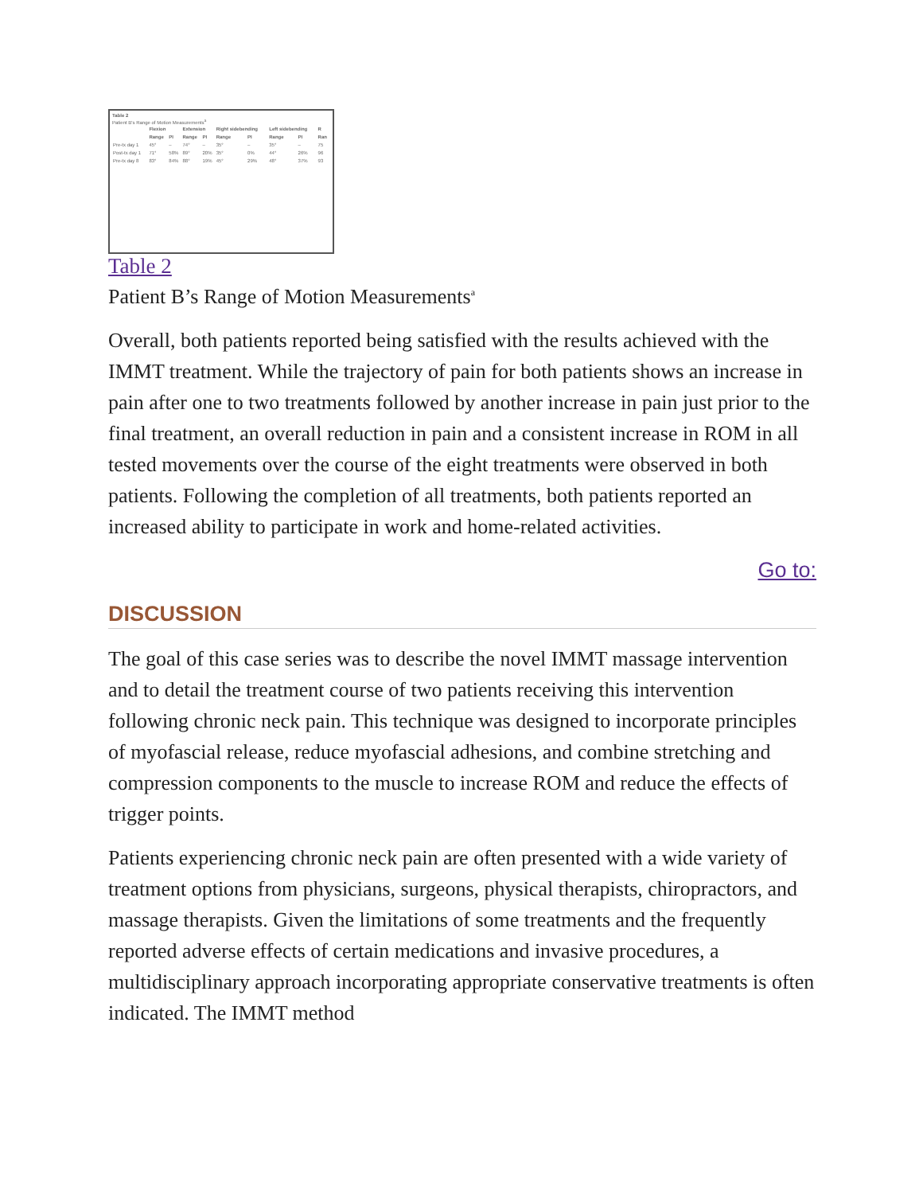Table 2
Patient B's Range of Motion Measurements<sup>a</sup>
| | Flexion | | Extension | | Right sidebending | | Left sidebending | | R |
| --- | --- | --- | --- | --- | --- | --- | --- | --- | --- |
| | Range | PI | Range | PI | Range | PI | Range | PI | Ran |
| Pre-tx day 1 | 45° | – | 74° | – | 35° | – | 35° | – | 75 |
| Post-tx day 1 | 71° | 58% | 89° | 20% | 35° | 0% | 44° | 26% | 96 |
| Pre-tx day 8 | 83° | 84% | 88° | 19% | 45° | 29% | 48° | 37% | 93 |
Table 2
Patient B’s Range of Motion Measurements<sup>a</sup>
Overall, both patients reported being satisfied with the results achieved with the IMMT treatment. While the trajectory of pain for both patients shows an increase in pain after one to two treatments followed by another increase in pain just prior to the final treatment, an overall reduction in pain and a consistent increase in ROM in all tested movements over the course of the eight treatments were observed in both patients. Following the completion of all treatments, both patients reported an increased ability to participate in work and home-related activities.
Go to:
DISCUSSION
The goal of this case series was to describe the novel IMMT massage intervention and to detail the treatment course of two patients receiving this intervention following chronic neck pain. This technique was designed to incorporate principles of myofascial release, reduce myofascial adhesions, and combine stretching and compression components to the muscle to increase ROM and reduce the effects of trigger points.
Patients experiencing chronic neck pain are often presented with a wide variety of treatment options from physicians, surgeons, physical therapists, chiropractors, and massage therapists. Given the limitations of some treatments and the frequently reported adverse effects of certain medications and invasive procedures, a multidisciplinary approach incorporating appropriate conservative treatments is often indicated. The IMMT method